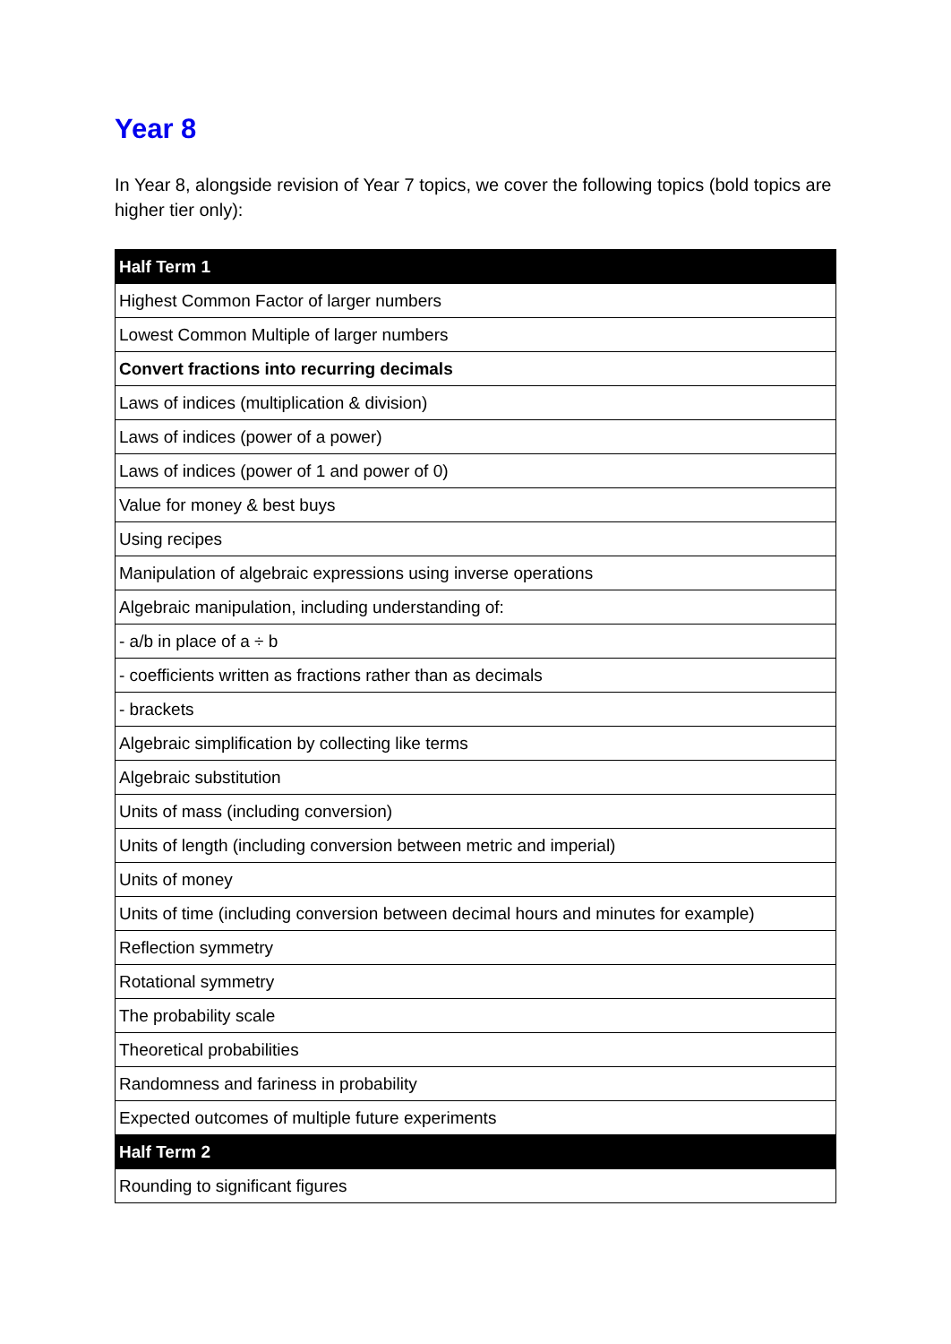Year 8
In Year 8, alongside revision of Year 7 topics, we cover the following topics (bold topics are higher tier only):
| Half Term 1 |
| --- |
| Highest Common Factor of larger numbers |
| Lowest Common Multiple of larger numbers |
| Convert fractions into recurring decimals |
| Laws of indices (multiplication & division) |
| Laws of indices (power of a power) |
| Laws of indices (power of 1 and power of 0) |
| Value for money & best buys |
| Using recipes |
| Manipulation of algebraic expressions using inverse operations |
| Algebraic manipulation, including understanding of: |
| - a/b in place of a ÷ b |
| - coefficients written as fractions rather than as decimals |
| - brackets |
| Algebraic simplification by collecting like terms |
| Algebraic substitution |
| Units of mass (including conversion) |
| Units of length (including conversion between metric and imperial) |
| Units of money |
| Units of time (including conversion between decimal hours and minutes for example) |
| Reflection symmetry |
| Rotational symmetry |
| The probability scale |
| Theoretical probabilities |
| Randomness and fariness in probability |
| Expected outcomes of multiple future experiments |
| Half Term 2 |
| Rounding to significant figures |